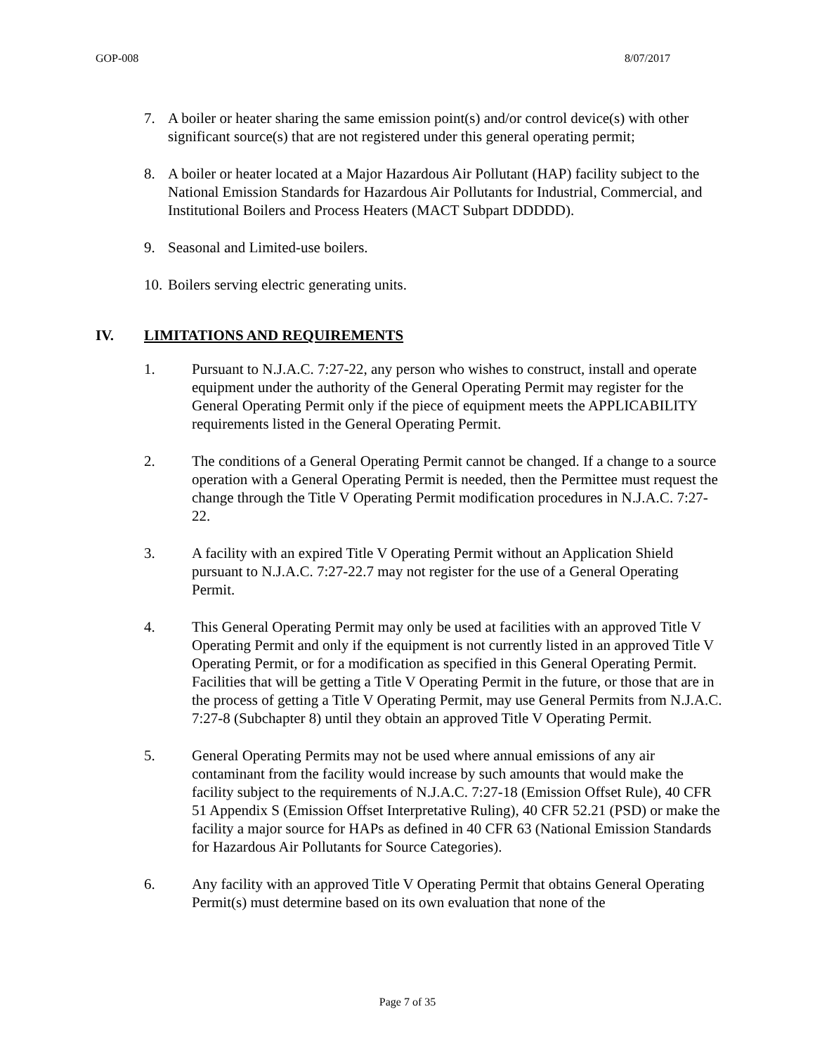GOP-008 8/07/2017
7. A boiler or heater sharing the same emission point(s) and/or control device(s) with other significant source(s) that are not registered under this general operating permit;
8. A boiler or heater located at a Major Hazardous Air Pollutant (HAP) facility subject to the National Emission Standards for Hazardous Air Pollutants for Industrial, Commercial, and Institutional Boilers and Process Heaters (MACT Subpart DDDDD).
9. Seasonal and Limited-use boilers.
10. Boilers serving electric generating units.
IV. LIMITATIONS AND REQUIREMENTS
1. Pursuant to N.J.A.C. 7:27-22, any person who wishes to construct, install and operate equipment under the authority of the General Operating Permit may register for the General Operating Permit only if the piece of equipment meets the APPLICABILITY requirements listed in the General Operating Permit.
2. The conditions of a General Operating Permit cannot be changed. If a change to a source operation with a General Operating Permit is needed, then the Permittee must request the change through the Title V Operating Permit modification procedures in N.J.A.C. 7:27-22.
3. A facility with an expired Title V Operating Permit without an Application Shield pursuant to N.J.A.C. 7:27-22.7 may not register for the use of a General Operating Permit.
4. This General Operating Permit may only be used at facilities with an approved Title V Operating Permit and only if the equipment is not currently listed in an approved Title V Operating Permit, or for a modification as specified in this General Operating Permit. Facilities that will be getting a Title V Operating Permit in the future, or those that are in the process of getting a Title V Operating Permit, may use General Permits from N.J.A.C. 7:27-8 (Subchapter 8) until they obtain an approved Title V Operating Permit.
5. General Operating Permits may not be used where annual emissions of any air contaminant from the facility would increase by such amounts that would make the facility subject to the requirements of N.J.A.C. 7:27-18 (Emission Offset Rule), 40 CFR 51 Appendix S (Emission Offset Interpretative Ruling), 40 CFR 52.21 (PSD) or make the facility a major source for HAPs as defined in 40 CFR 63 (National Emission Standards for Hazardous Air Pollutants for Source Categories).
6. Any facility with an approved Title V Operating Permit that obtains General Operating Permit(s) must determine based on its own evaluation that none of the
Page 7 of 35